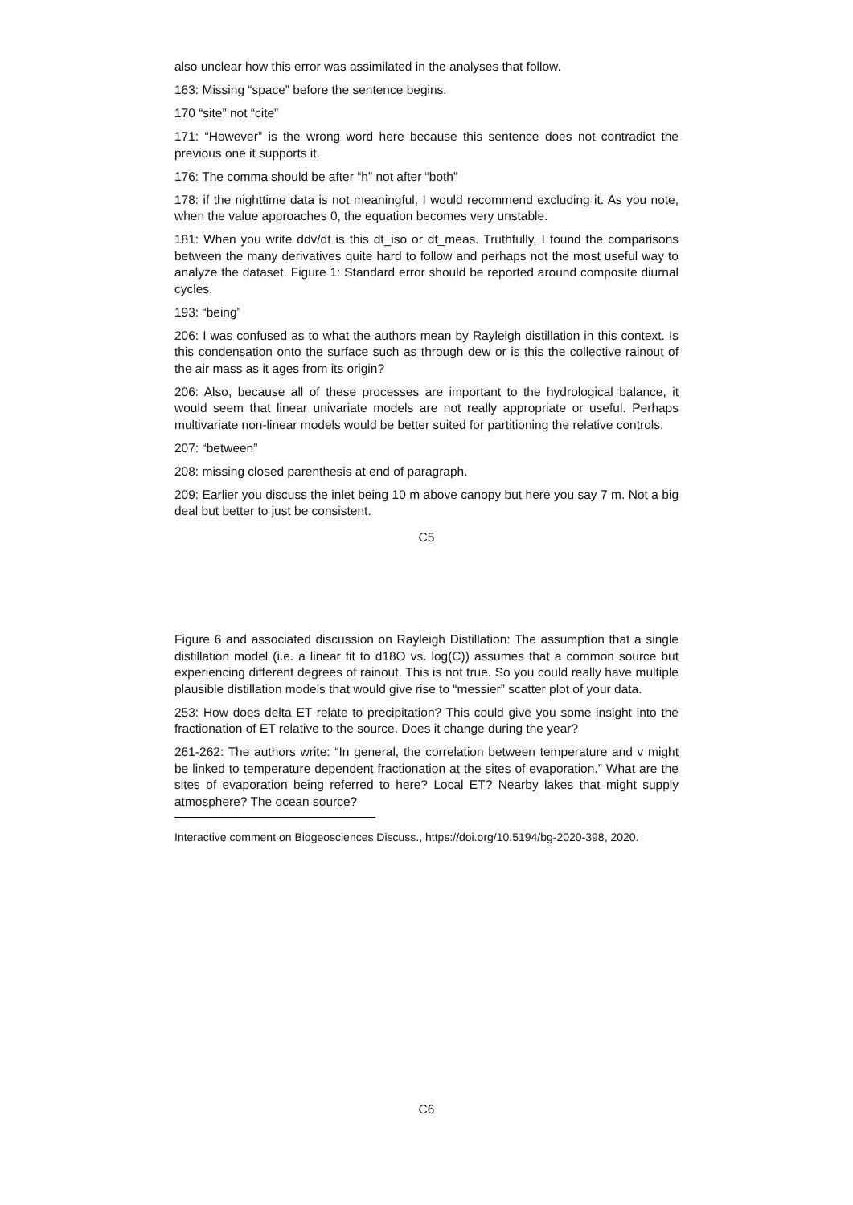also unclear how this error was assimilated in the analyses that follow.
163: Missing “space” before the sentence begins.
170 “site” not “cite”
171: “However” is the wrong word here because this sentence does not contradict the previous one it supports it.
176: The comma should be after “h” not after “both”
178: if the nighttime data is not meaningful, I would recommend excluding it. As you note, when the value approaches 0, the equation becomes very unstable.
181: When you write ddv/dt is this dt_iso or dt_meas. Truthfully, I found the comparisons between the many derivatives quite hard to follow and perhaps not the most useful way to analyze the dataset. Figure 1: Standard error should be reported around composite diurnal cycles.
193: “being”
206: I was confused as to what the authors mean by Rayleigh distillation in this context. Is this condensation onto the surface such as through dew or is this the collective rainout of the air mass as it ages from its origin?
206: Also, because all of these processes are important to the hydrological balance, it would seem that linear univariate models are not really appropriate or useful. Perhaps multivariate non-linear models would be better suited for partitioning the relative controls.
207: “between”
208: missing closed parenthesis at end of paragraph.
209: Earlier you discuss the inlet being 10 m above canopy but here you say 7 m. Not a big deal but better to just be consistent.
C5
Figure 6 and associated discussion on Rayleigh Distillation: The assumption that a single distillation model (i.e. a linear fit to d18O vs. log(C)) assumes that a common source but experiencing different degrees of rainout. This is not true. So you could really have multiple plausible distillation models that would give rise to “messier” scatter plot of your data.
253: How does delta ET relate to precipitation? This could give you some insight into the fractionation of ET relative to the source. Does it change during the year?
261-262: The authors write: “In general, the correlation between temperature and v might be linked to temperature dependent fractionation at the sites of evaporation.” What are the sites of evaporation being referred to here? Local ET? Nearby lakes that might supply atmosphere? The ocean source?
Interactive comment on Biogeosciences Discuss., https://doi.org/10.5194/bg-2020-398, 2020.
C6